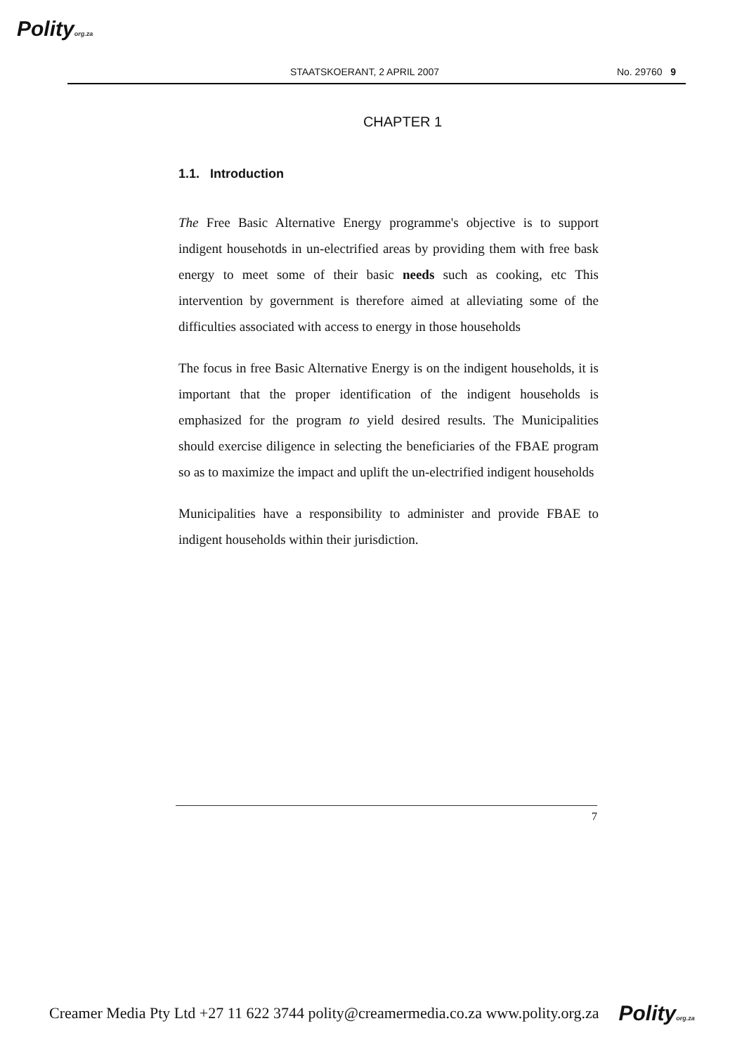Polityorg.za
STAATSKOERANT, 2 APRIL 2007 No. 29760 9
CHAPTER 1
1.1. Introduction
The Free Basic Alternative Energy programme's objective is to support indigent househotds in un-electrified areas by providing them with free bask energy to meet some of their basic needs such as cooking, etc This intervention by government is therefore aimed at alleviating some of the difficulties associated with access to energy in those households
The focus in free Basic Alternative Energy is on the indigent households, it is important that the proper identification of the indigent households is emphasized for the program to yield desired results. The Municipalities should exercise diligence in selecting the beneficiaries of the FBAE program so as to maximize the impact and uplift the un-electrified indigent households
Municipalities have a responsibility to administer and provide FBAE to indigent households within their jurisdiction.
7
Creamer Media Pty Ltd +27 11 622 3744 polity@creamermedia.co.za www.polity.org.za Polityorg.za